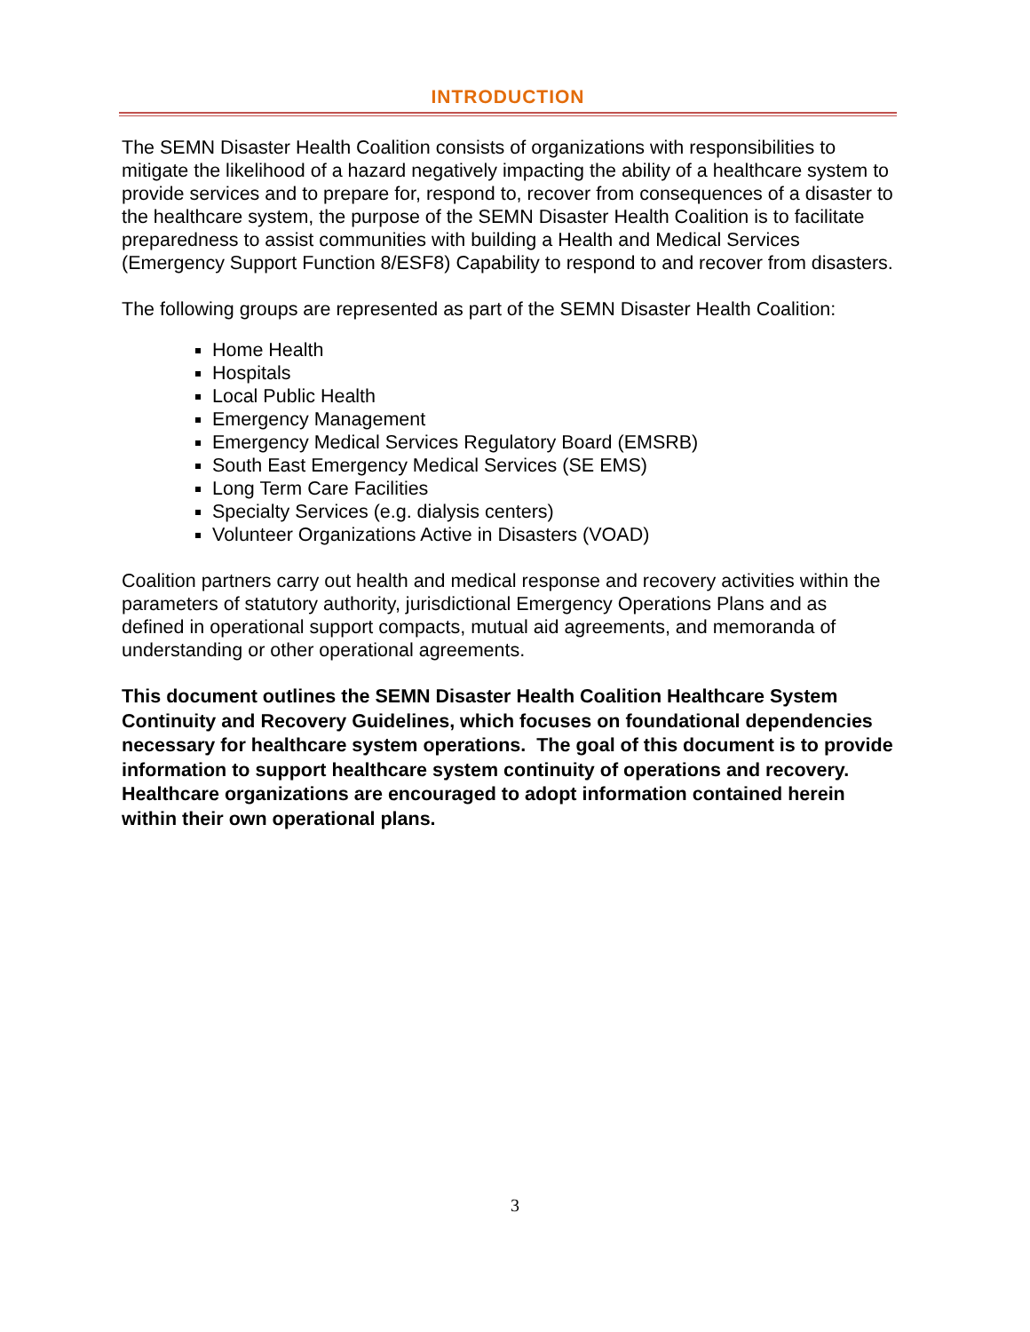INTRODUCTION
The SEMN Disaster Health Coalition consists of organizations with responsibilities to mitigate the likelihood of a hazard negatively impacting the ability of a healthcare system to provide services and to prepare for, respond to, recover from consequences of a disaster to the healthcare system, the purpose of the SEMN Disaster Health Coalition is to facilitate preparedness to assist communities with building a Health and Medical Services (Emergency Support Function 8/ESF8) Capability to respond to and recover from disasters.
The following groups are represented as part of the SEMN Disaster Health Coalition:
Home Health
Hospitals
Local Public Health
Emergency Management
Emergency Medical Services Regulatory Board (EMSRB)
South East Emergency Medical Services (SE EMS)
Long Term Care Facilities
Specialty Services (e.g. dialysis centers)
Volunteer Organizations Active in Disasters (VOAD)
Coalition partners carry out health and medical response and recovery activities within the parameters of statutory authority, jurisdictional Emergency Operations Plans and as defined in operational support compacts, mutual aid agreements, and memoranda of understanding or other operational agreements.
This document outlines the SEMN Disaster Health Coalition Healthcare System Continuity and Recovery Guidelines, which focuses on foundational dependencies necessary for healthcare system operations. The goal of this document is to provide information to support healthcare system continuity of operations and recovery. Healthcare organizations are encouraged to adopt information contained herein within their own operational plans.
3